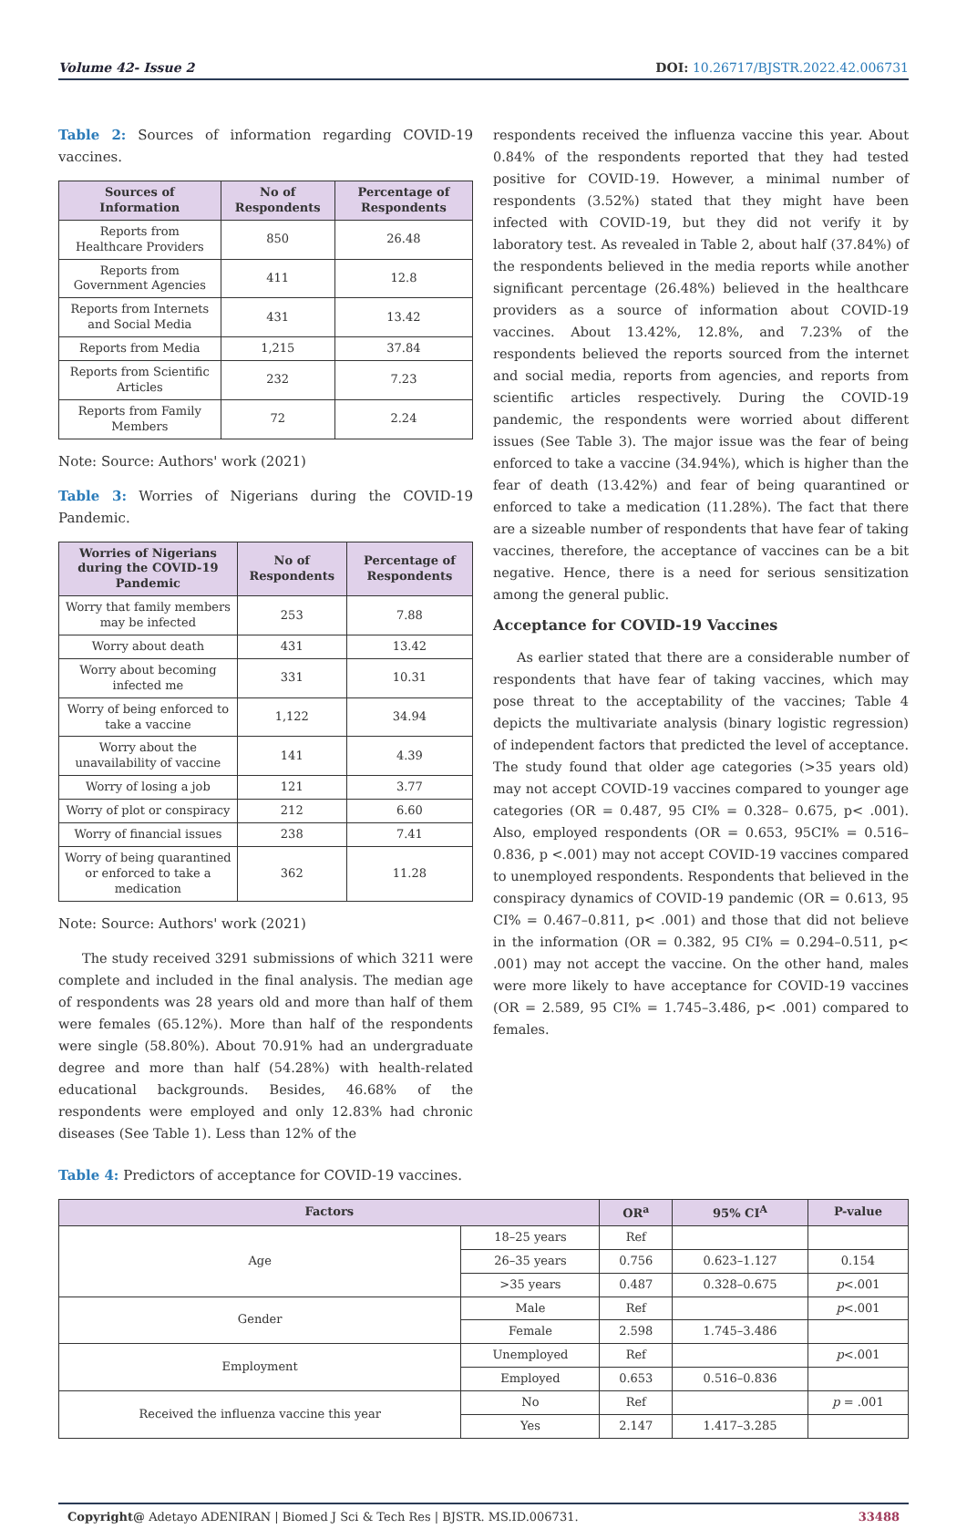Volume 42- Issue 2 DOI: 10.26717/BJSTR.2022.42.006731
Table 2: Sources of information regarding COVID-19 vaccines.
| Sources of Information | No of Respondents | Percentage of Respondents |
| --- | --- | --- |
| Reports from Healthcare Providers | 850 | 26.48 |
| Reports from Government Agencies | 411 | 12.8 |
| Reports from Internets and Social Media | 431 | 13.42 |
| Reports from Media | 1,215 | 37.84 |
| Reports from Scientific Articles | 232 | 7.23 |
| Reports from Family Members | 72 | 2.24 |
Note: Source: Authors' work (2021)
Table 3: Worries of Nigerians during the COVID-19 Pandemic.
| Worries of Nigerians during the COVID-19 Pandemic | No of Respondents | Percentage of Respondents |
| --- | --- | --- |
| Worry that family members may be infected | 253 | 7.88 |
| Worry about death | 431 | 13.42 |
| Worry about becoming infected me | 331 | 10.31 |
| Worry of being enforced to take a vaccine | 1,122 | 34.94 |
| Worry about the unavailability of vaccine | 141 | 4.39 |
| Worry of losing a job | 121 | 3.77 |
| Worry of plot or conspiracy | 212 | 6.60 |
| Worry of financial issues | 238 | 7.41 |
| Worry of being quarantined or enforced to take a medication | 362 | 11.28 |
Note: Source: Authors' work (2021)
The study received 3291 submissions of which 3211 were complete and included in the final analysis. The median age of respondents was 28 years old and more than half of them were females (65.12%). More than half of the respondents were single (58.80%). About 70.91% had an undergraduate degree and more than half (54.28%) with health-related educational backgrounds. Besides, 46.68% of the respondents were employed and only 12.83% had chronic diseases (See Table 1). Less than 12% of the
respondents received the influenza vaccine this year. About 0.84% of the respondents reported that they had tested positive for COVID-19. However, a minimal number of respondents (3.52%) stated that they might have been infected with COVID-19, but they did not verify it by laboratory test. As revealed in Table 2, about half (37.84%) of the respondents believed in the media reports while another significant percentage (26.48%) believed in the healthcare providers as a source of information about COVID-19 vaccines. About 13.42%, 12.8%, and 7.23% of the respondents believed the reports sourced from the internet and social media, reports from agencies, and reports from scientific articles respectively. During the COVID-19 pandemic, the respondents were worried about different issues (See Table 3). The major issue was the fear of being enforced to take a vaccine (34.94%), which is higher than the fear of death (13.42%) and fear of being quarantined or enforced to take a medication (11.28%). The fact that there are a sizeable number of respondents that have fear of taking vaccines, therefore, the acceptance of vaccines can be a bit negative. Hence, there is a need for serious sensitization among the general public.
Acceptance for COVID-19 Vaccines
As earlier stated that there are a considerable number of respondents that have fear of taking vaccines, which may pose threat to the acceptability of the vaccines; Table 4 depicts the multivariate analysis (binary logistic regression) of independent factors that predicted the level of acceptance. The study found that older age categories (>35 years old) may not accept COVID-19 vaccines compared to younger age categories (OR = 0.487, 95 CI% = 0.328– 0.675, p< .001). Also, employed respondents (OR = 0.653, 95CI% = 0.516– 0.836, p <.001) may not accept COVID-19 vaccines compared to unemployed respondents. Respondents that believed in the conspiracy dynamics of COVID-19 pandemic (OR = 0.613, 95 CI% = 0.467–0.811, p< .001) and those that did not believe in the information (OR = 0.382, 95 CI% = 0.294–0.511, p< .001) may not accept the vaccine. On the other hand, males were more likely to have acceptance for COVID-19 vaccines (OR = 2.589, 95 CI% = 1.745–3.486, p< .001) compared to females.
Table 4: Predictors of acceptance for COVID-19 vaccines.
| Factors | | OR<sup>a</sup> | 95% CI<sup>A</sup> | P-value |
| --- | --- | --- | --- | --- |
| Age | 18–25 years | Ref | | |
| | 26–35 years | 0.756 | 0.623–1.127 | 0.154 |
| | >35 years | 0.487 | 0.328–0.675 | p <.001 |
| Gender | Male | Ref | | p <.001 |
| | Female | 2.598 | 1.745–3.486 | |
| Employment | Unemployed | Ref | | p <.001 |
| | Employed | 0.653 | 0.516–0.836 | |
| Received the influenza vaccine this year | No | Ref | | p = .001 |
| | Yes | 2.147 | 1.417–3.285 | |
Copyright@ Adetayo ADENIRAN | Biomed J Sci & Tech Res | BJSTR. MS.ID.006731. 33488